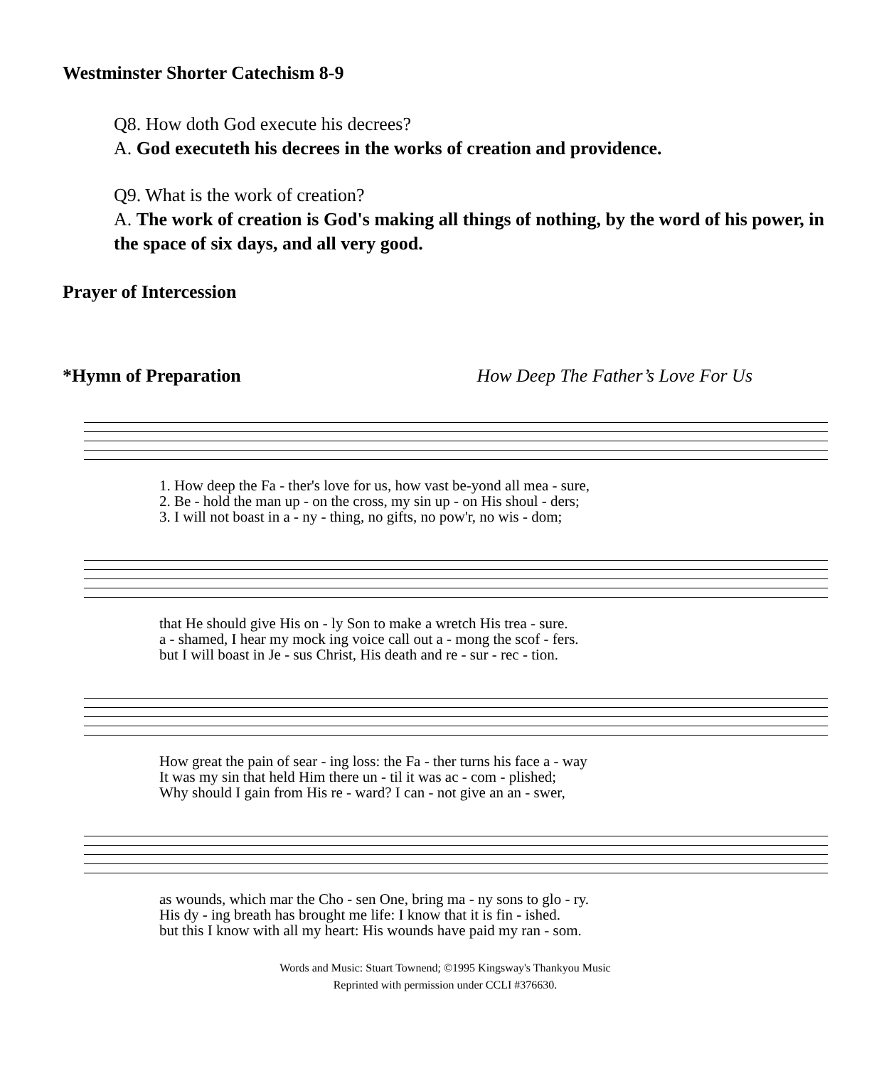Westminster Shorter Catechism 8-9
Q8. How doth God execute his decrees?
A. God executeth his decrees in the works of creation and providence.
Q9. What is the work of creation?
A. The work of creation is God's making all things of nothing, by the word of his power, in the space of six days, and all very good.
Prayer of Intercession
*Hymn of Preparation How Deep The Father’s Love For Us
| 1. How deep the Fa - ther's love for us, how vast be-yond all mea - sure, |
| 2. Be - hold the man up - on the cross, my sin up - on His shoul - ders; |
| 3. I will not boast in a - ny - thing, no gifts, no pow'r, no wis - dom; |
| that He should give His on - ly Son to make a wretch His trea - sure. |
| a - shamed, I hear my mock ing voice call out a - mong the scof - fers. |
| but I will boast in Je - sus Christ, His death and re - sur - rec - tion. |
| How great the pain of sear - ing loss: the Fa - ther turns his face a - way |
| It was my sin that held Him there un - til it was ac - com - plished; |
| Why should I gain from His re - ward? I can - not give an an - swer, |
| as wounds, which mar the Cho - sen One, bring ma - ny sons to glo - ry. |
| His dy - ing breath has brought me life: I know that it is fin - ished. |
| but this I know with all my heart: His wounds have paid my ran - som. |
Words and Music: Stuart Townend; ©1995 Kingsway's Thankyou Music
Reprinted with permission under CCLI #376630.